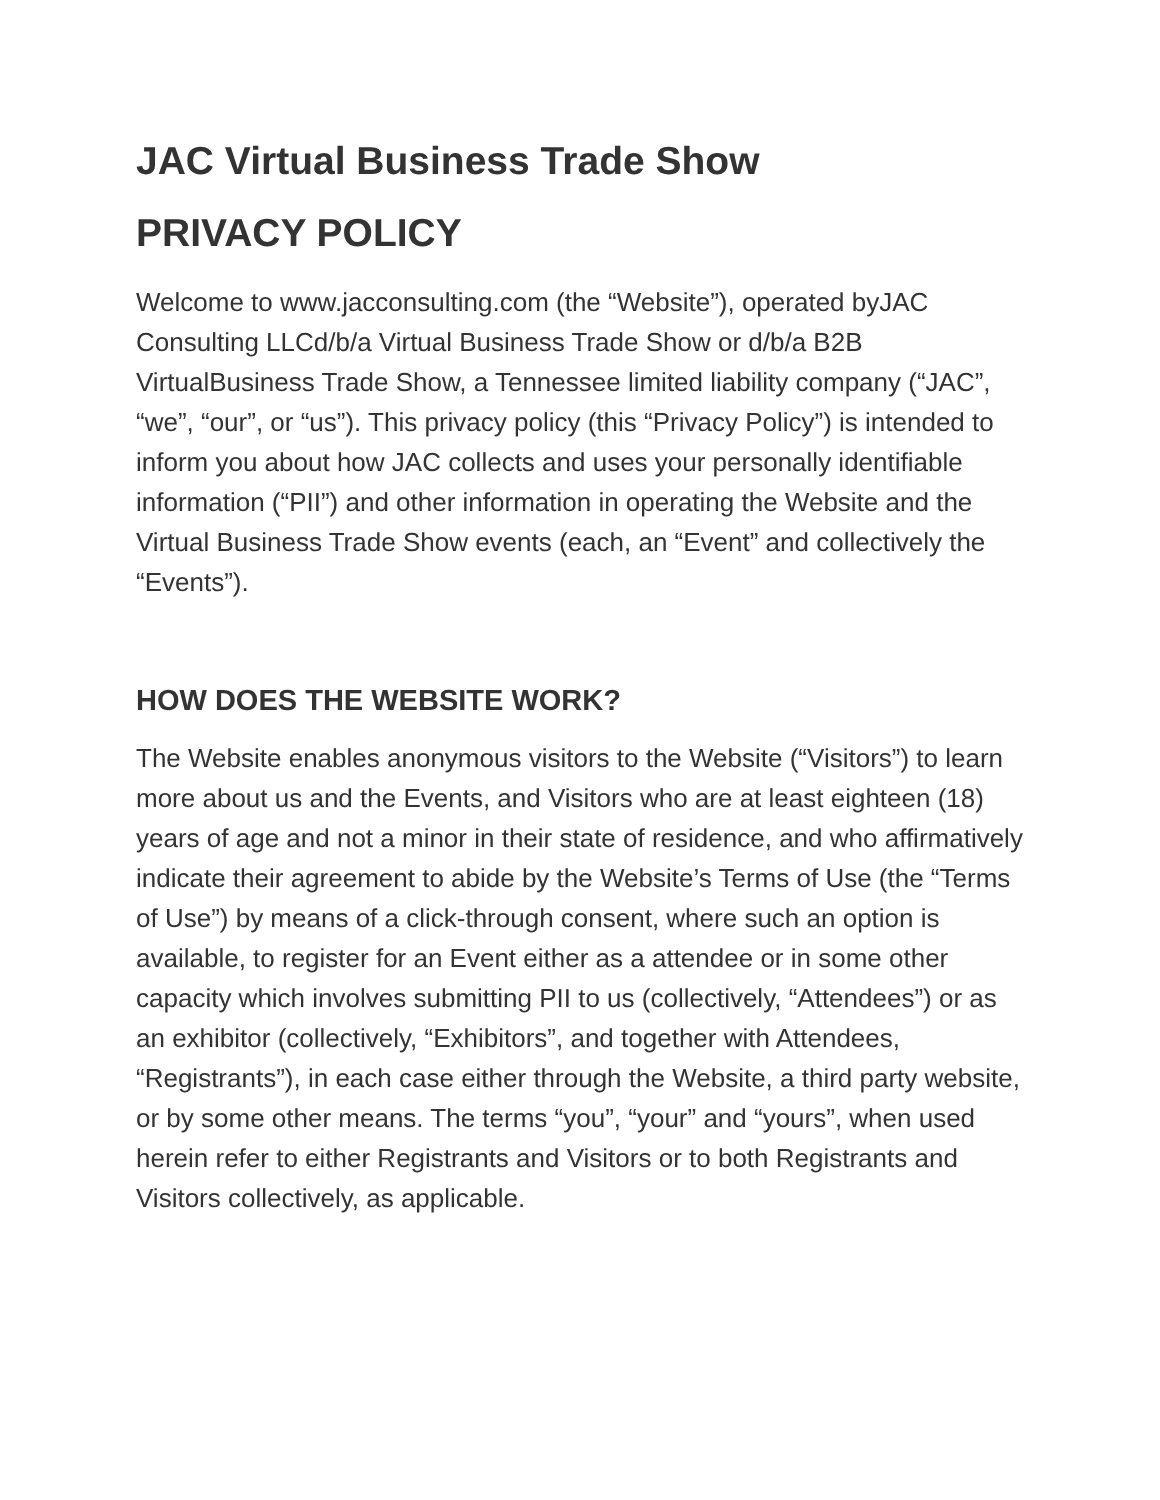JAC Virtual Business Trade Show
PRIVACY POLICY
Welcome to www.jacconsulting.com (the “Website”), operated byJAC Consulting LLCd/b/a Virtual Business Trade Show or d/b/a B2B VirtualBusiness Trade Show, a Tennessee limited liability company (“JAC”, “we”, “our”, or “us”). This privacy policy (this “Privacy Policy”) is intended to inform you about how JAC collects and uses your personally identifiable information (“PII”) and other information in operating the Website and the Virtual Business Trade Show events (each, an “Event” and collectively the “Events”).
HOW DOES THE WEBSITE WORK?
The Website enables anonymous visitors to the Website (“Visitors”) to learn more about us and the Events, and Visitors who are at least eighteen (18) years of age and not a minor in their state of residence, and who affirmatively indicate their agreement to abide by the Website’s Terms of Use (the “Terms of Use”) by means of a click-through consent, where such an option is available, to register for an Event either as a attendee or in some other capacity which involves submitting PII to us (collectively, “Attendees”) or as an exhibitor (collectively, “Exhibitors”, and together with Attendees, “Registrants”), in each case either through the Website, a third party website, or by some other means. The terms “you”, “your” and “yours”, when used herein refer to either Registrants and Visitors or to both Registrants and Visitors collectively, as applicable.